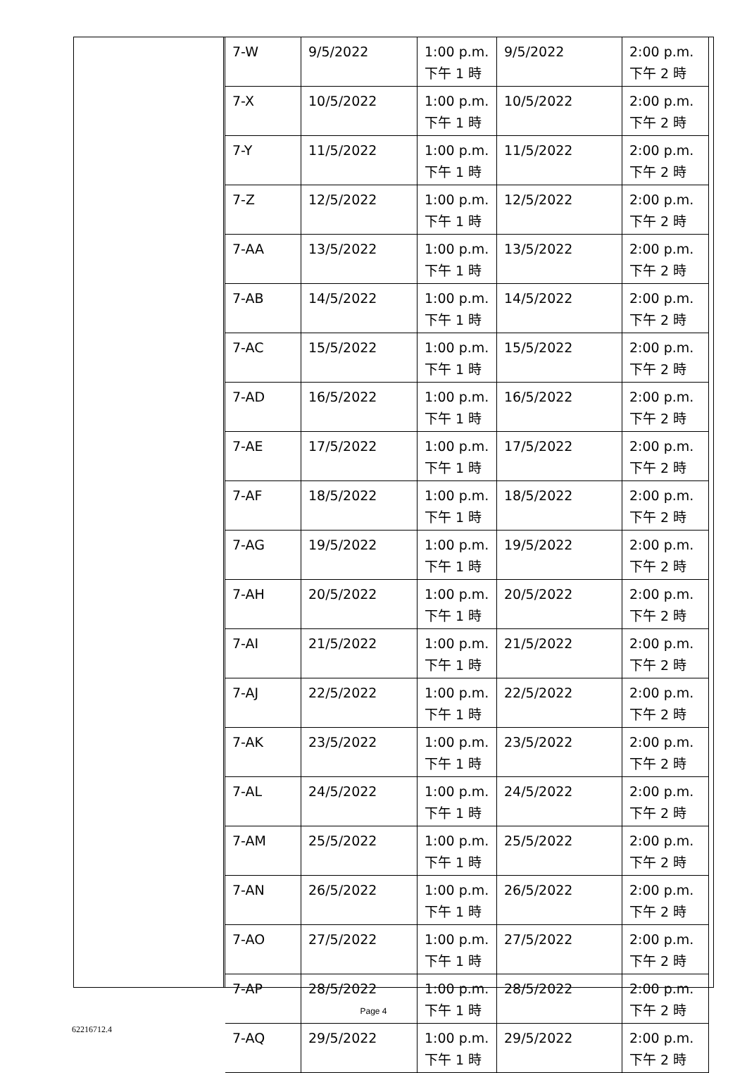| 7-W | 9/5/2022 | 1:00 p.m. 下午 1 時 | 9/5/2022 | 2:00 p.m. 下午 2 時 |
| 7-X | 10/5/2022 | 1:00 p.m. 下午 1 時 | 10/5/2022 | 2:00 p.m. 下午 2 時 |
| 7-Y | 11/5/2022 | 1:00 p.m. 下午 1 時 | 11/5/2022 | 2:00 p.m. 下午 2 時 |
| 7-Z | 12/5/2022 | 1:00 p.m. 下午 1 時 | 12/5/2022 | 2:00 p.m. 下午 2 時 |
| 7-AA | 13/5/2022 | 1:00 p.m. 下午 1 時 | 13/5/2022 | 2:00 p.m. 下午 2 時 |
| 7-AB | 14/5/2022 | 1:00 p.m. 下午 1 時 | 14/5/2022 | 2:00 p.m. 下午 2 時 |
| 7-AC | 15/5/2022 | 1:00 p.m. 下午 1 時 | 15/5/2022 | 2:00 p.m. 下午 2 時 |
| 7-AD | 16/5/2022 | 1:00 p.m. 下午 1 時 | 16/5/2022 | 2:00 p.m. 下午 2 時 |
| 7-AE | 17/5/2022 | 1:00 p.m. 下午 1 時 | 17/5/2022 | 2:00 p.m. 下午 2 時 |
| 7-AF | 18/5/2022 | 1:00 p.m. 下午 1 時 | 18/5/2022 | 2:00 p.m. 下午 2 時 |
| 7-AG | 19/5/2022 | 1:00 p.m. 下午 1 時 | 19/5/2022 | 2:00 p.m. 下午 2 時 |
| 7-AH | 20/5/2022 | 1:00 p.m. 下午 1 時 | 20/5/2022 | 2:00 p.m. 下午 2 時 |
| 7-AI | 21/5/2022 | 1:00 p.m. 下午 1 時 | 21/5/2022 | 2:00 p.m. 下午 2 時 |
| 7-AJ | 22/5/2022 | 1:00 p.m. 下午 1 時 | 22/5/2022 | 2:00 p.m. 下午 2 時 |
| 7-AK | 23/5/2022 | 1:00 p.m. 下午 1 時 | 23/5/2022 | 2:00 p.m. 下午 2 時 |
| 7-AL | 24/5/2022 | 1:00 p.m. 下午 1 時 | 24/5/2022 | 2:00 p.m. 下午 2 時 |
| 7-AM | 25/5/2022 | 1:00 p.m. 下午 1 時 | 25/5/2022 | 2:00 p.m. 下午 2 時 |
| 7-AN | 26/5/2022 | 1:00 p.m. 下午 1 時 | 26/5/2022 | 2:00 p.m. 下午 2 時 |
| 7-AO | 27/5/2022 | 1:00 p.m. 下午 1 時 | 27/5/2022 | 2:00 p.m. 下午 2 時 |
| 7-AP | 28/5/2022 | 1:00 p.m. 下午 1 時 | 28/5/2022 | 2:00 p.m. 下午 2 時 |
| 7-AQ | 29/5/2022 | 1:00 p.m. 下午 1 時 | 29/5/2022 | 2:00 p.m. 下午 2 時 |
Page 4
62216712.4